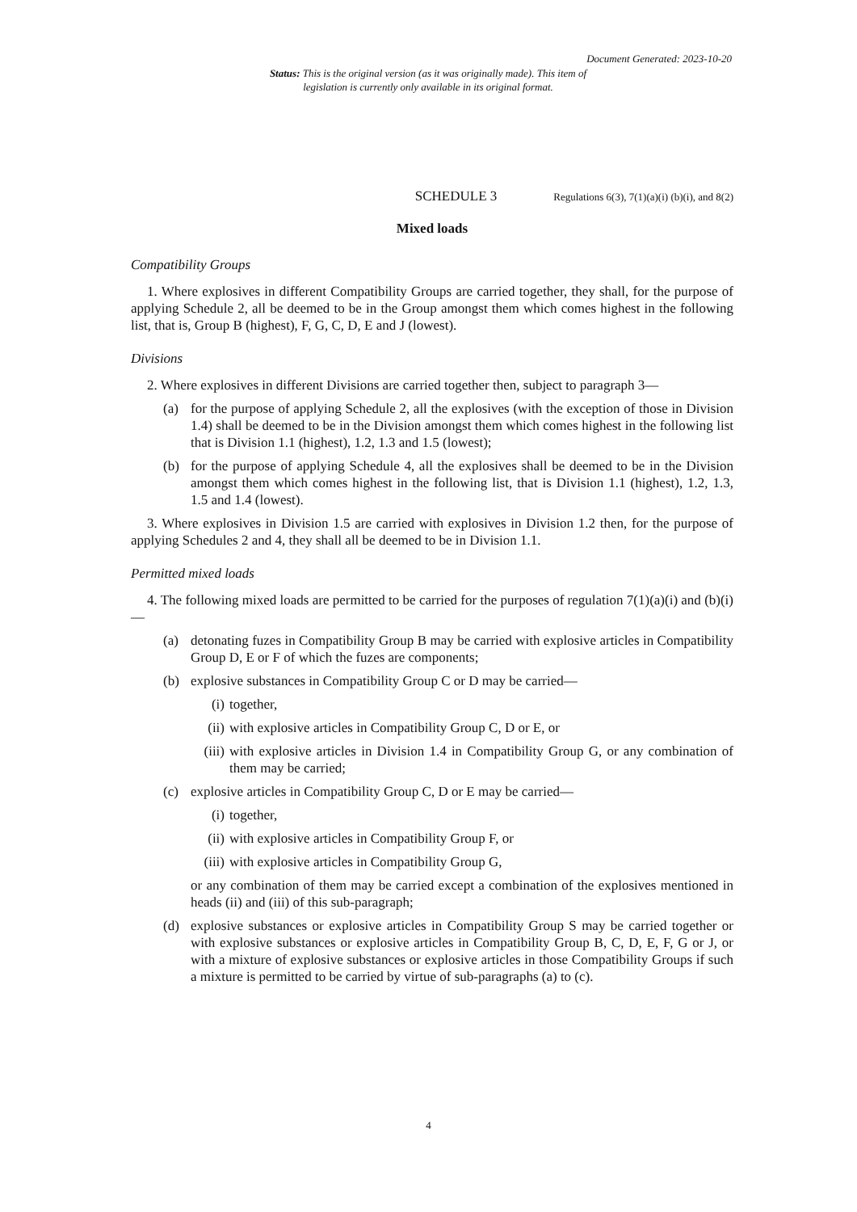Document Generated: 2023-10-20
Status: This is the original version (as it was originally made). This item of legislation is currently only available in its original format.
SCHEDULE 3 Regulations 6(3), 7(1)(a)(i) (b)(i), and 8(2)
Mixed loads
Compatibility Groups
1. Where explosives in different Compatibility Groups are carried together, they shall, for the purpose of applying Schedule 2, all be deemed to be in the Group amongst them which comes highest in the following list, that is, Group B (highest), F, G, C, D, E and J (lowest).
Divisions
2. Where explosives in different Divisions are carried together then, subject to paragraph 3—
(a) for the purpose of applying Schedule 2, all the explosives (with the exception of those in Division 1.4) shall be deemed to be in the Division amongst them which comes highest in the following list that is Division 1.1 (highest), 1.2, 1.3 and 1.5 (lowest);
(b) for the purpose of applying Schedule 4, all the explosives shall be deemed to be in the Division amongst them which comes highest in the following list, that is Division 1.1 (highest), 1.2, 1.3, 1.5 and 1.4 (lowest).
3. Where explosives in Division 1.5 are carried with explosives in Division 1.2 then, for the purpose of applying Schedules 2 and 4, they shall all be deemed to be in Division 1.1.
Permitted mixed loads
4. The following mixed loads are permitted to be carried for the purposes of regulation 7(1)(a)(i) and (b)(i)—
(a) detonating fuzes in Compatibility Group B may be carried with explosive articles in Compatibility Group D, E or F of which the fuzes are components;
(b) explosive substances in Compatibility Group C or D may be carried—
(i) together,
(ii) with explosive articles in Compatibility Group C, D or E, or
(iii) with explosive articles in Division 1.4 in Compatibility Group G, or any combination of them may be carried;
(c) explosive articles in Compatibility Group C, D or E may be carried—
(i) together,
(ii) with explosive articles in Compatibility Group F, or
(iii) with explosive articles in Compatibility Group G,
or any combination of them may be carried except a combination of the explosives mentioned in heads (ii) and (iii) of this sub-paragraph;
(d) explosive substances or explosive articles in Compatibility Group S may be carried together or with explosive substances or explosive articles in Compatibility Group B, C, D, E, F, G or J, or with a mixture of explosive substances or explosive articles in those Compatibility Groups if such a mixture is permitted to be carried by virtue of sub-paragraphs (a) to (c).
4